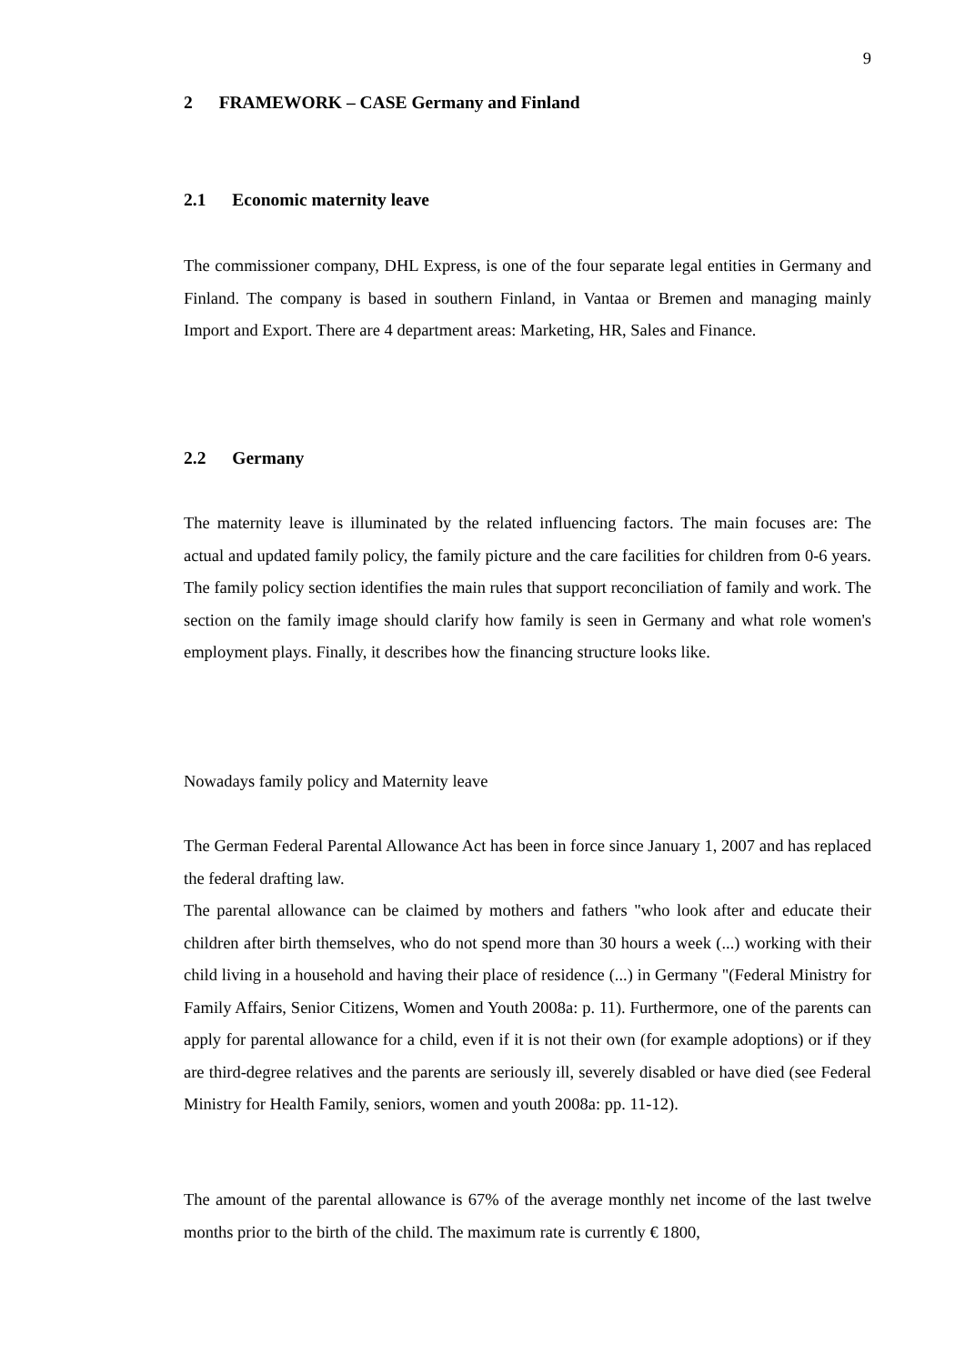9
2 FRAMEWORK – CASE Germany and Finland
2.1 Economic maternity leave
The commissioner company, DHL Express, is one of the four separate legal entities in Germany and Finland. The company is based in southern Finland, in Vantaa or Bremen and managing mainly Import and Export. There are 4 department areas: Marketing, HR, Sales and Finance.
2.2 Germany
The maternity leave is illuminated by the related influencing factors. The main focuses are: The actual and updated family policy, the family picture and the care facilities for children from 0-6 years. The family policy section identifies the main rules that support reconciliation of family and work. The section on the family image should clarify how family is seen in Germany and what role women's employment plays. Finally, it describes how the financing structure looks like.
Nowadays family policy and Maternity leave
The German Federal Parental Allowance Act has been in force since January 1, 2007 and has replaced the federal drafting law.
The parental allowance can be claimed by mothers and fathers "who look after and educate their children after birth themselves, who do not spend more than 30 hours a week (...) working with their child living in a household and having their place of residence (...) in Germany "(Federal Ministry for Family Affairs, Senior Citizens, Women and Youth 2008a: p. 11). Furthermore, one of the parents can apply for parental allowance for a child, even if it is not their own (for example adoptions) or if they are third-degree relatives and the parents are seriously ill, severely disabled or have died (see Federal Ministry for Health Family, seniors, women and youth 2008a: pp. 11-12).
The amount of the parental allowance is 67% of the average monthly net income of the last twelve months prior to the birth of the child. The maximum rate is currently € 1800,